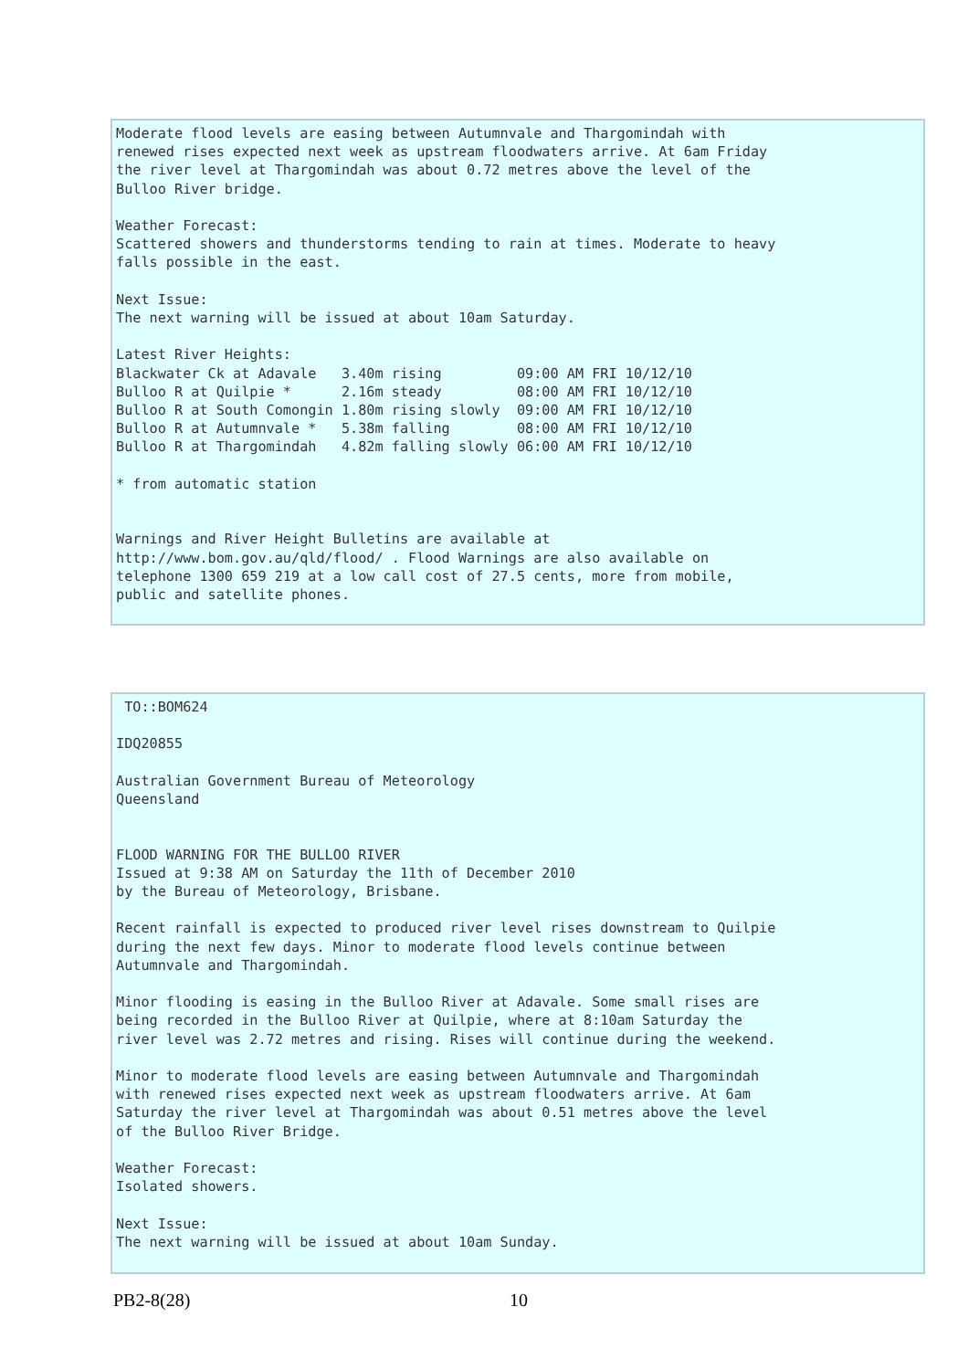Moderate flood levels are easing between Autumnvale and Thargomindah with
renewed rises expected next week as upstream floodwaters arrive. At 6am Friday
the river level at Thargomindah was about 0.72 metres above the level of the
Bulloo River bridge.

Weather Forecast:
Scattered showers and thunderstorms tending to rain at times. Moderate to heavy
falls possible in the east.

Next Issue:
The next warning will be issued at about 10am Saturday.

Latest River Heights:
Blackwater Ck at Adavale   3.40m rising         09:00 AM FRI 10/12/10
Bulloo R at Quilpie *      2.16m steady         08:00 AM FRI 10/12/10
Bulloo R at South Comongin 1.80m rising slowly  09:00 AM FRI 10/12/10
Bulloo R at Autumnvale *   5.38m falling        08:00 AM FRI 10/12/10
Bulloo R at Thargomindah   4.82m falling slowly 06:00 AM FRI 10/12/10

* from automatic station


Warnings and River Height Bulletins are available at
http://www.bom.gov.au/qld/flood/ . Flood Warnings are also available on
telephone 1300 659 219 at a low call cost of 27.5 cents, more from mobile,
public and satellite phones.
 TO::BOM624

IDQ20855

Australian Government Bureau of Meteorology
Queensland


FLOOD WARNING FOR THE BULLOO RIVER
Issued at 9:38 AM on Saturday the 11th of December 2010
by the Bureau of Meteorology, Brisbane.

Recent rainfall is expected to produced river level rises downstream to Quilpie
during the next few days. Minor to moderate flood levels continue between
Autumnvale and Thargomindah.

Minor flooding is easing in the Bulloo River at Adavale. Some small rises are
being recorded in the Bulloo River at Quilpie, where at 8:10am Saturday the
river level was 2.72 metres and rising. Rises will continue during the weekend.

Minor to moderate flood levels are easing between Autumnvale and Thargomindah
with renewed rises expected next week as upstream floodwaters arrive. At 6am
Saturday the river level at Thargomindah was about 0.51 metres above the level
of the Bulloo River Bridge.

Weather Forecast:
Isolated showers.

Next Issue:
The next warning will be issued at about 10am Sunday.
PB2-8(28) 10